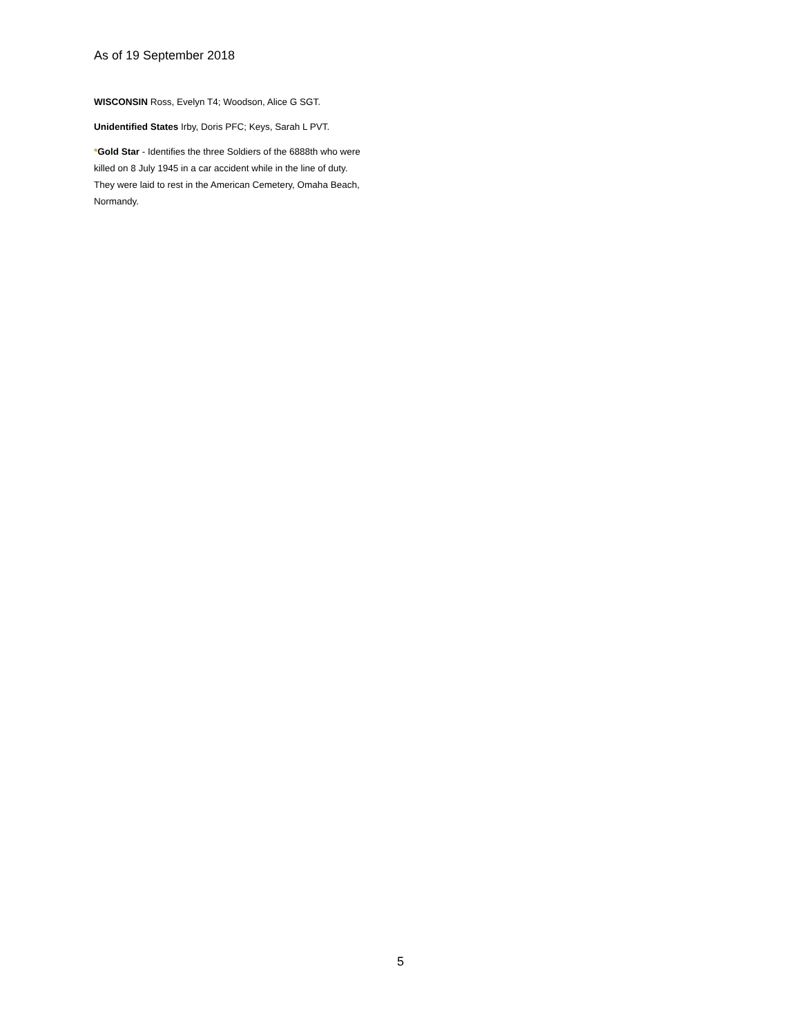As of 19 September 2018
WISCONSIN Ross, Evelyn T4; Woodson, Alice G SGT.
Unidentified States Irby, Doris PFC; Keys, Sarah L PVT.
*Gold Star - Identifies the three Soldiers of the 6888th who were killed on 8 July 1945 in a car accident while in the line of duty. They were laid to rest in the American Cemetery, Omaha Beach, Normandy.
5